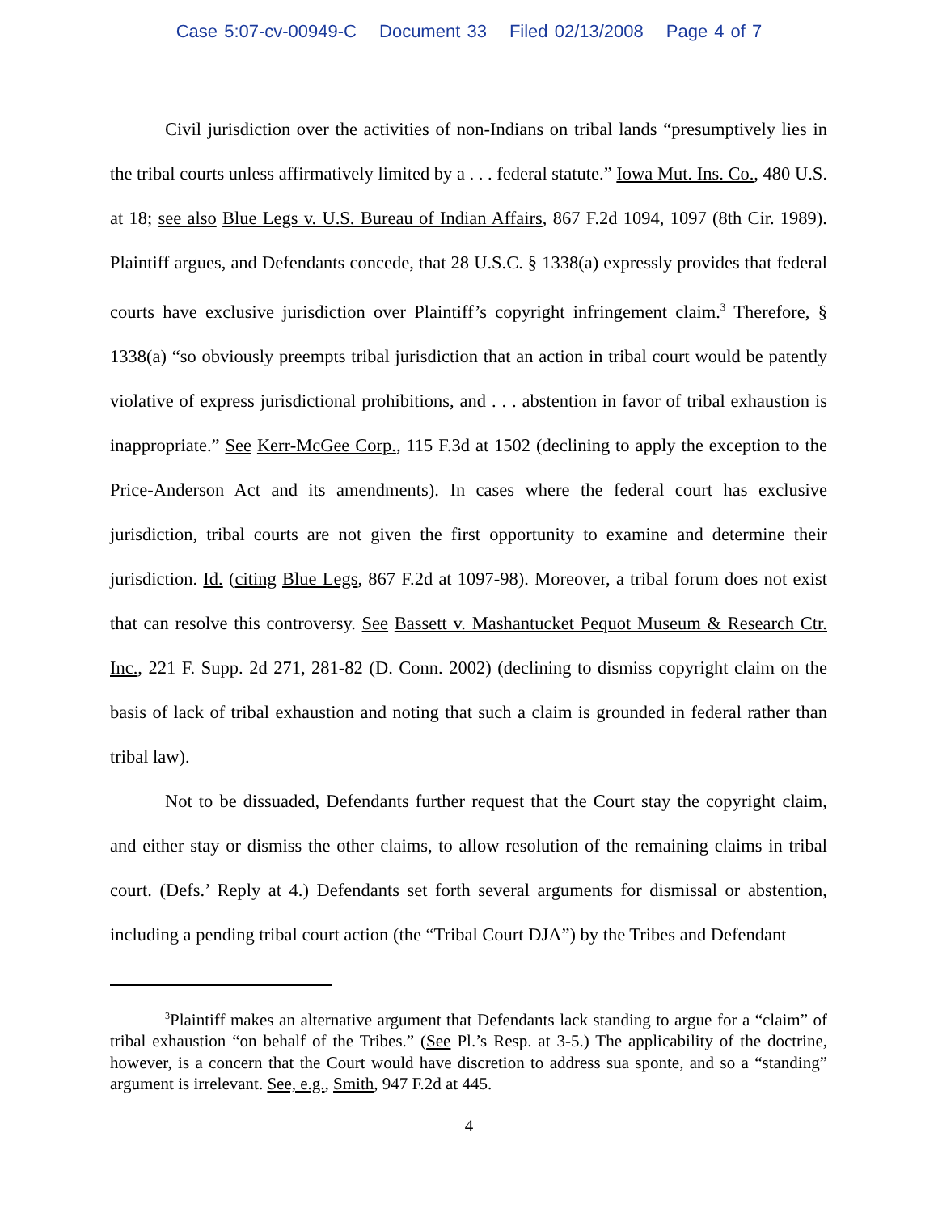Case 5:07-cv-00949-C Document 33 Filed 02/13/2008 Page 4 of 7
Civil jurisdiction over the activities of non-Indians on tribal lands “presumptively lies in the tribal courts unless affirmatively limited by a . . . federal statute.” Iowa Mut. Ins. Co., 480 U.S. at 18; see also Blue Legs v. U.S. Bureau of Indian Affairs, 867 F.2d 1094, 1097 (8th Cir. 1989). Plaintiff argues, and Defendants concede, that 28 U.S.C. § 1338(a) expressly provides that federal courts have exclusive jurisdiction over Plaintiff’s copyright infringement claim.<sup>3</sup> Therefore, § 1338(a) “so obviously preempts tribal jurisdiction that an action in tribal court would be patently violative of express jurisdictional prohibitions, and . . . abstention in favor of tribal exhaustion is inappropriate.” See Kerr-McGee Corp., 115 F.3d at 1502 (declining to apply the exception to the Price-Anderson Act and its amendments). In cases where the federal court has exclusive jurisdiction, tribal courts are not given the first opportunity to examine and determine their jurisdiction. Id. (citing Blue Legs, 867 F.2d at 1097-98). Moreover, a tribal forum does not exist that can resolve this controversy. See Bassett v. Mashantucket Pequot Museum & Research Ctr. Inc., 221 F. Supp. 2d 271, 281-82 (D. Conn. 2002) (declining to dismiss copyright claim on the basis of lack of tribal exhaustion and noting that such a claim is grounded in federal rather than tribal law).
Not to be dissuaded, Defendants further request that the Court stay the copyright claim, and either stay or dismiss the other claims, to allow resolution of the remaining claims in tribal court. (Defs.’ Reply at 4.) Defendants set forth several arguments for dismissal or abstention, including a pending tribal court action (the “Tribal Court DJA”) by the Tribes and Defendant
<sup>3</sup> Plaintiff makes an alternative argument that Defendants lack standing to argue for a “claim” of tribal exhaustion “on behalf of the Tribes.” (See Pl.’s Resp. at 3-5.) The applicability of the doctrine, however, is a concern that the Court would have discretion to address sua sponte, and so a “standing” argument is irrelevant. See, e.g., Smith, 947 F.2d at 445.
4